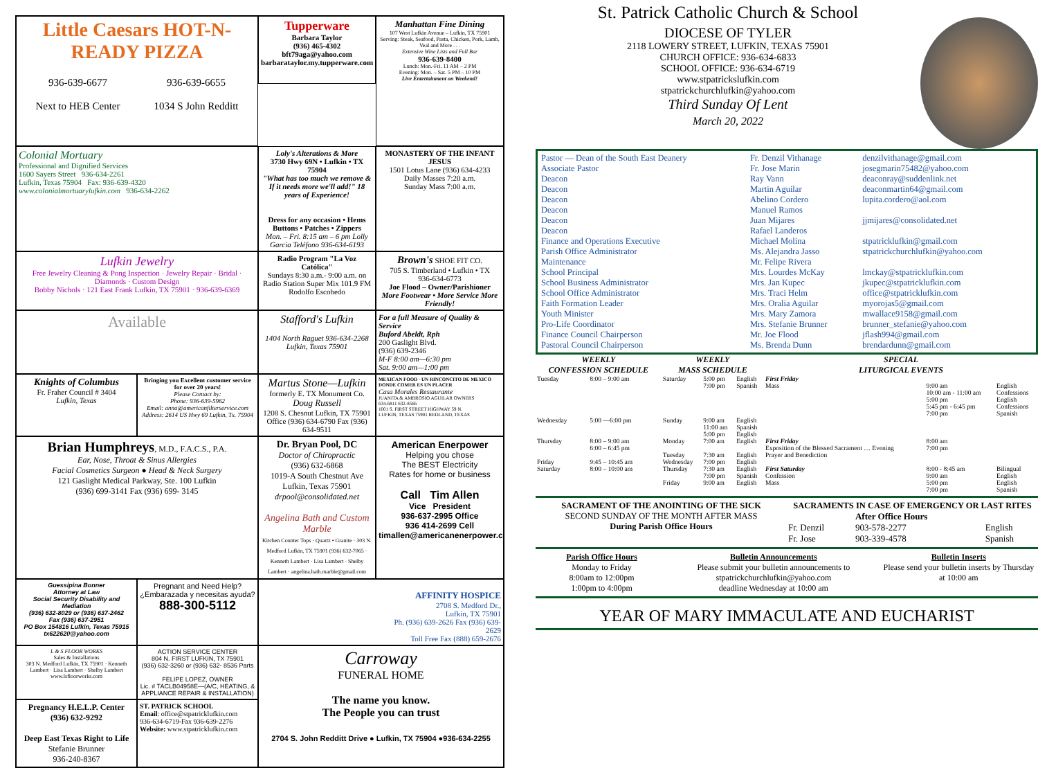Little Caesars HOT-N-READY PIZZA
936-639-6677
Next to HEB Center
936-639-6655
1034 S John Redditt
Tupperware
Barbara Taylor
(936) 465-4302
bft79aga@yahoo.com
barbarataylor.my.tupperware.com
Manhattan Fine Dining
107 West Lufkin Avenue – Lufkin, TX 75901
Serving: Steak, Seafood, Pasta, Chicken, Pork, Lamb, Veal and More . . .
Extensive Wine Lists and Full Bar
936-639-8400
Lunch: Mon.-Fri. 11 AM – 2 PM
Evening: Mon. – Sat. 5 PM – 10 PM
Live Entertainment on Weekend!
Colonial Mortuary
Professional and Dignified Services
1600 Sayers Street 936-634-2261
Lufkin, Texas 75904 Fax: 936-639-4320
www.colonialmortuarylufkin.com 936-634-2262
Loly's Alterations & More
3730 Hwy 69N • Lufkin • TX 75904
"What has too much we remove & If it needs more we'll add!" 18 years of Experience!
Dress for any occasion • Hems Buttons • Patches • Zippers
Mon. – Fri. 8:15 am – 6 pm Lolly Garcia Teléfono 936-634-6193
MONASTERY OF THE INFANT JESUS
1501 Lotus Lane (936) 634-4233
Daily Masses 7:20 a.m.
Sunday Mass 7:00 a.m.
Lufkin Jewelry
Free Jewelry Cleaning & Pong Inspection · Jewelry Repair · Bridal · Diamonds · Custom Design
Bobby Nichols · 121 East Frank Lufkin, TX 75901 · 936-639-6369
Radio Program "La Voz Católica"
Sundays 8:30 a.m.- 9:00 a.m. on Radio Station Super Mix 101.9 FM
Rodolfo Escobedo
Brown's SHOE FIT CO.
705 S. Timberland • Lufkin • TX
936-634-6773
Joe Flood – Owner/Parishioner
More Footwear • More Service More Friendly!
Available
Stafford's Lufkin
1404 North Raguet 936-634-2268 Lufkin, Texas 75901
For a full Measure of Quality & Service
Buford Abeldt, Rph
200 Gaslight Blvd.
(936) 639-2346
M-F 8:00 am—6:30 pm
Sat. 9:00 am—1:00 pm
Knights of Columbus
Fr. Fraher Council # 3404
Lufkin, Texas
Bringing you Excellent customer service for over 20 years!
Please Contact by:
Phone: 936-639-5962
Email: anna@americanfilterservice.com
Address: 2614 US Hwy 69 Lufkin, Tx. 75904
Martus Stone—Lufkin
formerly E. TX Monument Co.
Doug Russell
1208 S. Chesnut Lufkin, TX 75901
Office (936) 634-6790 Fax (936) 634-9511
MEXICAN FOOD · UN RINCONCITO DE MEXICO DONDE COMER ES UN PLACER
Casa Morales Restaurante
JUANITA & AMBROSIO AGUILAR OWNERS
634-6811 632-8566
1001 S. FIRST STREET HIGHWAY 59 N.
LUFKIN, TEXAS 75901 REDLAND, TEXAS
Brian Humphreys, M.D., F.A.C.S., P.A.
Ear, Nose, Throat & Sinus Allergies
Facial Cosmetics Surgeon ● Head & Neck Surgery
121 Gaslight Medical Parkway, Ste. 100 Lufkin
(936) 699-3141 Fax (936) 699- 3145
Dr. Bryan Pool, DC
Doctor of Chiropractic
(936) 632-6868
1019-A South Chestnut Ave
Lufkin, Texas 75901
drpool@consolidated.net
Angelina Bath and Custom Marble
Kitchen Counter Tops · Quartz • Granite · 303 N. Medford Lufkin, TX 75901 (936) 632-7065 · Kenneth Lambert · Lisa Lambert · Shelby Lambert · angelina.bath.marble@gmail.com
American Enerpower
Helping you chose
The BEST Electricity
Rates for home or business
Call Tim Allen
Vice President
936-637-2995 Office
936 414-2699 Cell
timallen@americanenerpower.com
Guessipina Bonner
Attorney at Law
Social Security Disability and Mediation
(936) 632-8029 or (936) 637-2462
Fax (936) 637-2951
PO Box 154816 Lufkin, Texas 75915
tx622620@yahoo.com
Pregnant and Need Help?
¿Embarazada y necesitas ayuda?
888-300-5112
AFFINITY HOSPICE
2708 S. Medford Dr.,
Lufkin, TX 75901
Ph. (936) 639-2626 Fax (936) 639-2629
Toll Free Fax (888) 659-2676
L & S FLOOR WORKS
Sales & Installations
303 N. Medford Lufkin, TX 75901 · Kenneth Lambert · Lisa Lambert · Shelby Lambert
www.lsfloorworks.com
ACTION SERVICE CENTER
804 N. FIRST LUFKIN, TX 75901
(936) 632-3260 or (936) 632- 8536 Parts
FELIPE LOPEZ, OWNER
Lic. # TACLB04958E—(A/C, HEATING, & APPLIANCE REPAIR & INSTALLATION)
Carroway
FUNERAL HOME
The name you know.
The People you can trust
2704 S. John Redditt Drive ● Lufkin, TX 75904 ●936-634-2255
Pregnancy H.E.L.P. Center
(936) 632-9292
Deep East Texas Right to Life
Stefanie Brunner
936-240-8367
ST. PATRICK SCHOOL
Email: office@stpatricklufkin.com
936-634-6719-Fax 936-639-2276
Website: www.stpatricklufkin.com
St. Patrick Catholic Church & School
DIOCESE OF TYLER
2118 LOWERY STREET, LUFKIN, TEXAS 75901
CHURCH OFFICE: 936-634-6833
SCHOOL OFFICE: 936-634-6719
www.stpatrickslufkin.com
stpatrickchurchlufkin@yahoo.com
Third Sunday Of Lent
March 20, 2022
| Pastor — Dean of the South East Deanery | Fr. Denzil Vithanage | denzilvithanage@gmail.com |
| Associate Pastor | Fr. Jose Marin | josegmarin75482@yahoo.com |
| Deacon | Ray Vann | deaconray@suddenlink.net |
| Deacon | Martin Aguilar | deaconmartin64@gmail.com |
| Deacon | Abelino Cordero | lupita.cordero@aol.com |
| Deacon | Manuel Ramos | |
| Deacon | Juan Mijares | jjmijares@consolidated.net |
| Deacon | Rafael Landeros | |
| Finance and Operations Executive | Michael Molina | stpatricklufkin@gmail.com |
| Parish Office Administrator | Ms. Alejandra Jasso | stpatrickchurchlufkin@yahoo.com |
| Maintenance | Mr. Felipe Rivera | |
| School Principal | Mrs. Lourdes McKay | lmckay@stpatricklufkin.com |
| School Business Administrator | Mrs. Jan Kupec | jkupec@stpatricklufkin.com |
| School Office Administrator | Mrs. Traci Helm | office@stpatricklufkin.com |
| Faith Formation Leader | Mrs. Oralia Aguilar | myorojas5@gmail.com |
| Youth Minister | Mrs. Mary Zamora | mwallace9158@gmail.com |
| Pro-Life Coordinator | Mrs. Stefanie Brunner | brunner_stefanie@yahoo.com |
| Finance Council Chairperson | Mr. Joe Flood | jflash994@gmail.com |
| Pastoral Council Chairperson | Ms. Brenda Dunn | brendardunn@gmail.com |
| WEEKLY CONFESSION SCHEDULE | | WEEKLY MASS SCHEDULE | | | SPECIAL LITURGICAL EVENTS | | |
| --- | --- | --- | --- | --- | --- | --- | --- |
| Tuesday | 8:00 – 9:00 am | Saturday | 5:00 pm 7:00 pm | English Spanish | First Friday Mass | 9:00 am 10:00 am - 11:00 am 5:00 pm 5:45 pm - 6:45 pm 7:00 pm | English Confessions English Confessions Spanish |
| Wednesday | 5:00 —6:00 pm | Sunday | 9:00 am 11:00 am 5:00 pm | English Spanish English | | | |
| Thursday | 8:00 – 9:00 am 6:00 – 6:45 pm | Monday Tuesday | 7:00 am 7:30 am | English English | First Friday Exposition of the Blessed Sacrament … Evening Prayer and Benediction | 8:00 am 7:00 pm | |
| Friday | 9:45 – 10:45 am | Wednesday | 7:00 pm | English | | | |
| Saturday | 8:00 – 10:00 am | Thursday Friday | 7:30 am 7:00 pm 9:00 am | English Spanish English | First Saturday Confession Mass | 8:00 - 8:45 am 9:00 am 5:00 pm 7:00 pm | Bilingual English English Spanish |
SACRAMENT OF THE ANOINTING OF THE SICK
SECOND SUNDAY OF THE MONTH AFTER MASS
During Parish Office Hours
SACRAMENTS IN CASE OF EMERGENCY OR LAST RITES
| | After Office Hours | |
| Fr. Denzil | 903-578-2277 | English |
| Fr. Jose | 903-339-4578 | Spanish |
Parish Office Hours
Monday to Friday
8:00am to 12:00pm
1:00pm to 4:00pm
Bulletin Announcements
Please submit your bulletin announcements to stpatrickchurchlufkin@yahoo.com
deadline Wednesday at 10:00 am
Bulletin Inserts
Please send your bulletin inserts by Thursday at 10:00 am
YEAR OF MARY IMMACULATE AND EUCHARIST